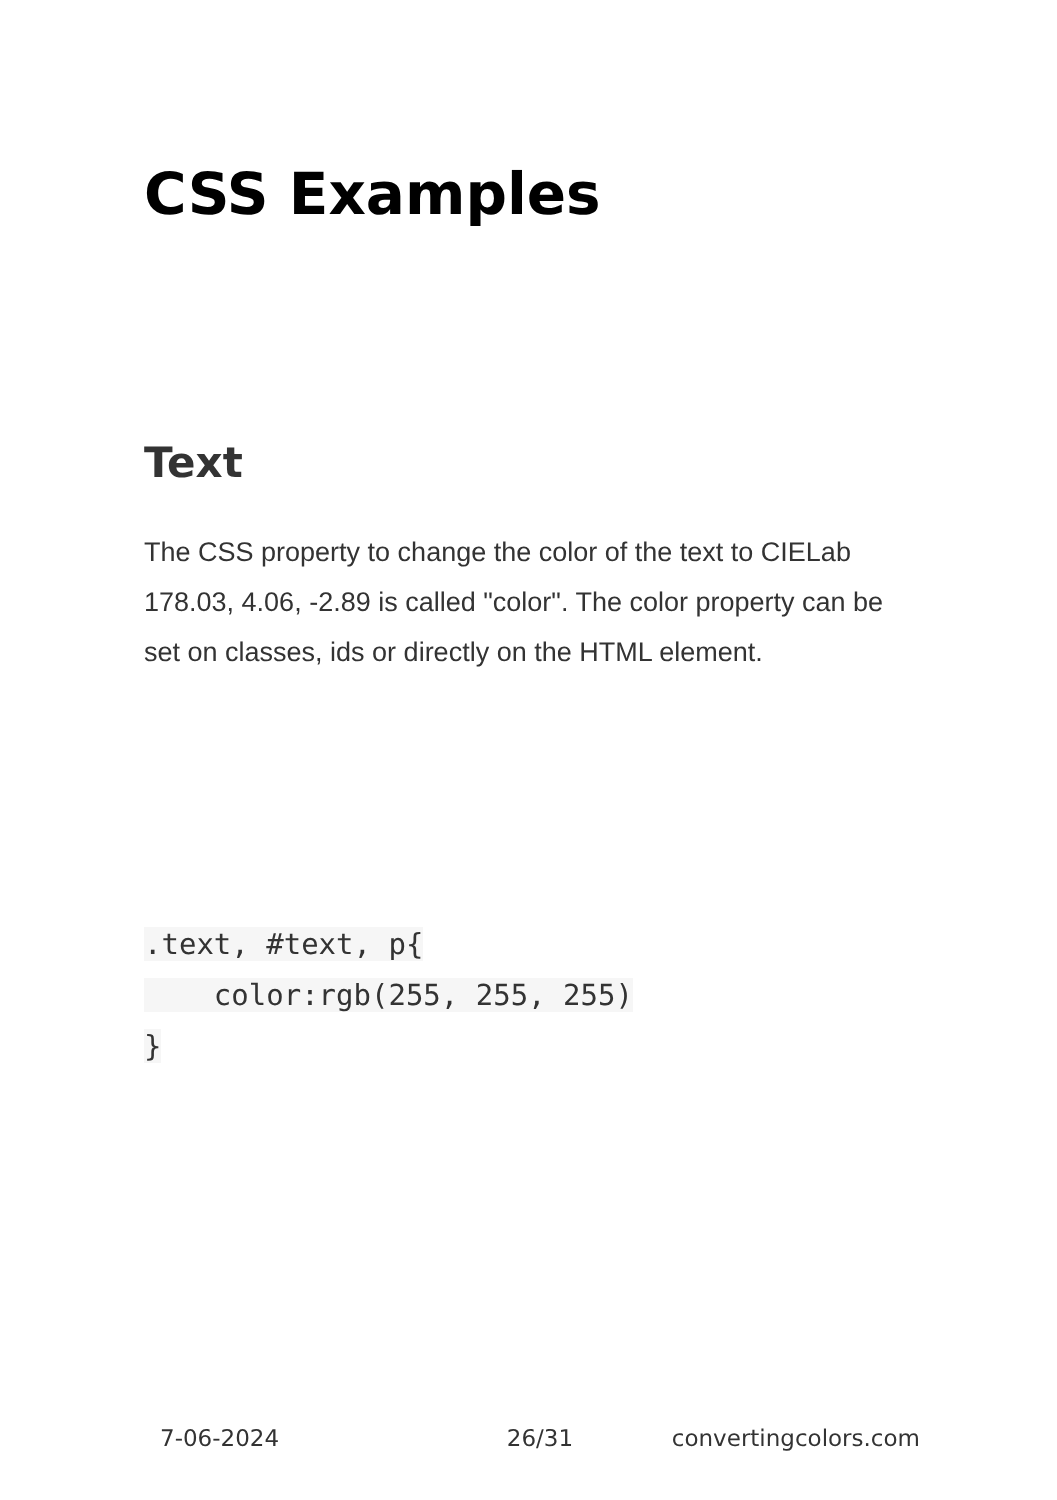CSS Examples
Text
The CSS property to change the color of the text to CIELab 178.03, 4.06, -2.89 is called "color". The color property can be set on classes, ids or directly on the HTML element.
.text, #text, p{
    color:rgb(255, 255, 255)
}
7-06-2024 26/31 convertingcolors.com